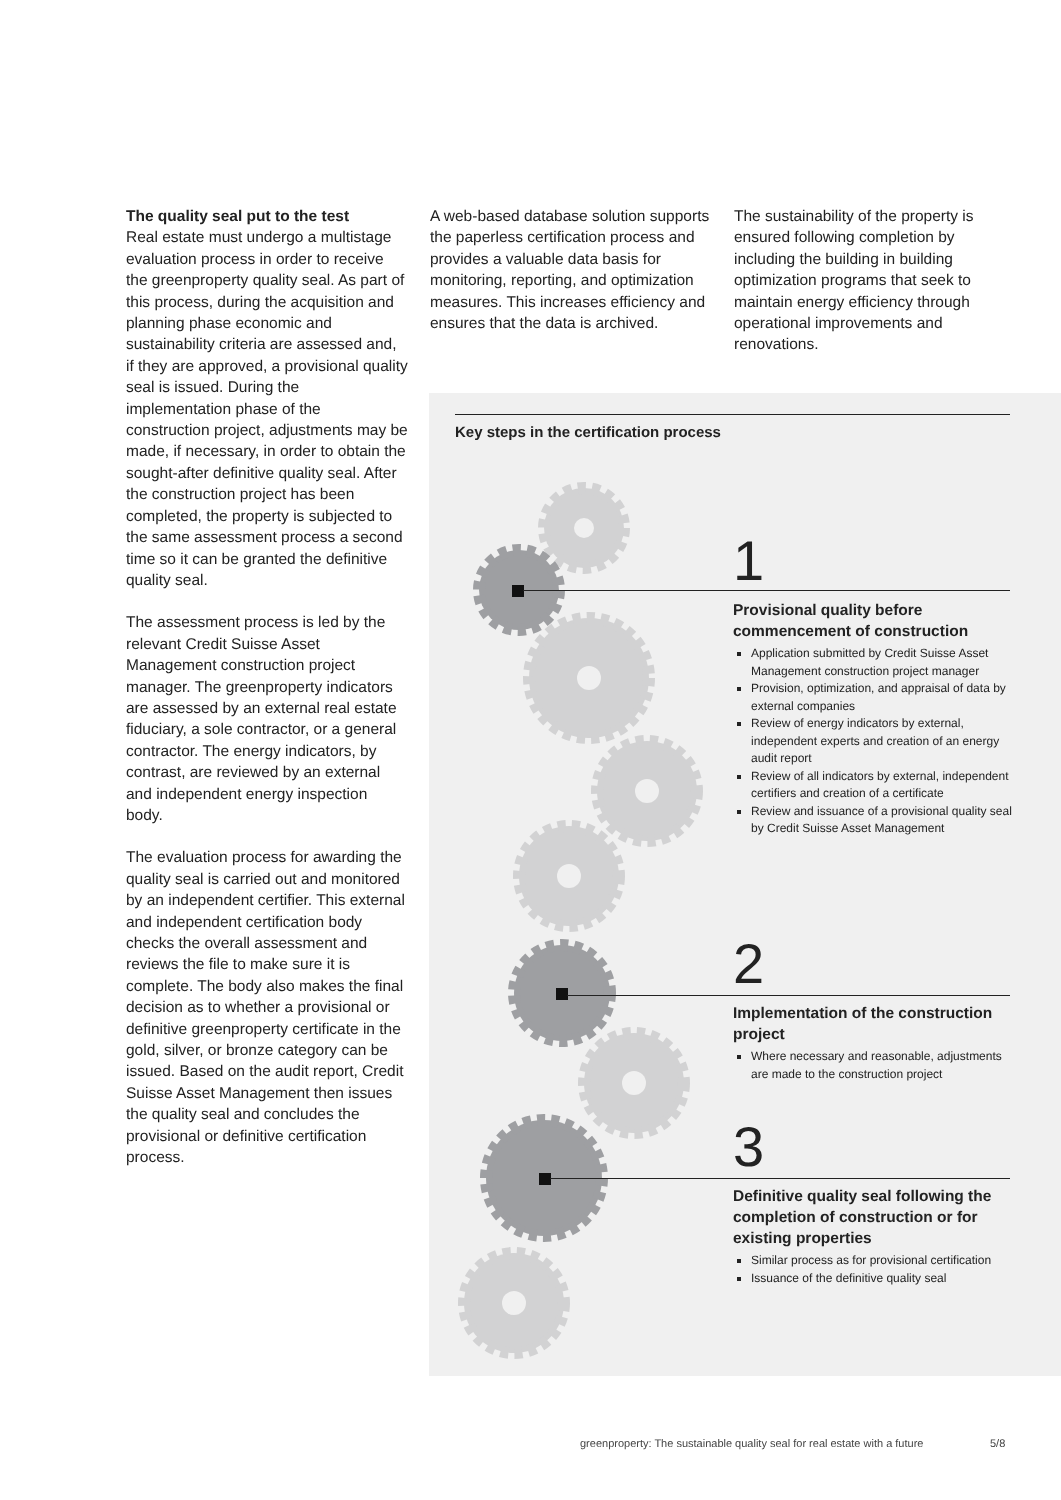The quality seal put to the test
Real estate must undergo a multistage evaluation process in order to receive the greenproperty quality seal. As part of this process, during the acquisition and planning phase economic and sustainability criteria are assessed and, if they are approved, a provisional quality seal is issued. During the implementation phase of the construction project, adjustments may be made, if necessary, in order to obtain the sought-after definitive quality seal. After the construction project has been completed, the property is subjected to the same assessment process a second time so it can be granted the definitive quality seal.
The assessment process is led by the relevant Credit Suisse Asset Management construction project manager. The greenproperty indicators are assessed by an external real estate fiduciary, a sole contractor, or a general contractor. The energy indicators, by contrast, are reviewed by an external and independent energy inspection body.
The evaluation process for awarding the quality seal is carried out and monitored by an independent certifier. This external and independent certification body checks the overall assessment and reviews the file to make sure it is complete. The body also makes the final decision as to whether a provisional or definitive greenproperty certificate in the gold, silver, or bronze category can be issued. Based on the audit report, Credit Suisse Asset Management then issues the quality seal and concludes the provisional or definitive certification process.
A web-based database solution supports the paperless certification process and provides a valuable data basis for monitoring, reporting, and optimization measures. This increases efficiency and ensures that the data is archived.
The sustainability of the property is ensured following completion by including the building in building optimization programs that seek to maintain energy efficiency through operational improvements and renovations.
Key steps in the certification process
1
Provisional quality before commencement of construction
Application submitted by Credit Suisse Asset Management construction project manager
Provision, optimization, and appraisal of data by external companies
Review of energy indicators by external, independent experts and creation of an energy audit report
Review of all indicators by external, independent certifiers and creation of a certificate
Review and issuance of a provisional quality seal by Credit Suisse Asset Management
2
Implementation of the construction project
Where necessary and reasonable, adjustments are made to the construction project
3
Definitive quality seal following the completion of construction or for existing properties
Similar process as for provisional certification
Issuance of the definitive quality seal
greenproperty: The sustainable quality seal for real estate with a future
5/8